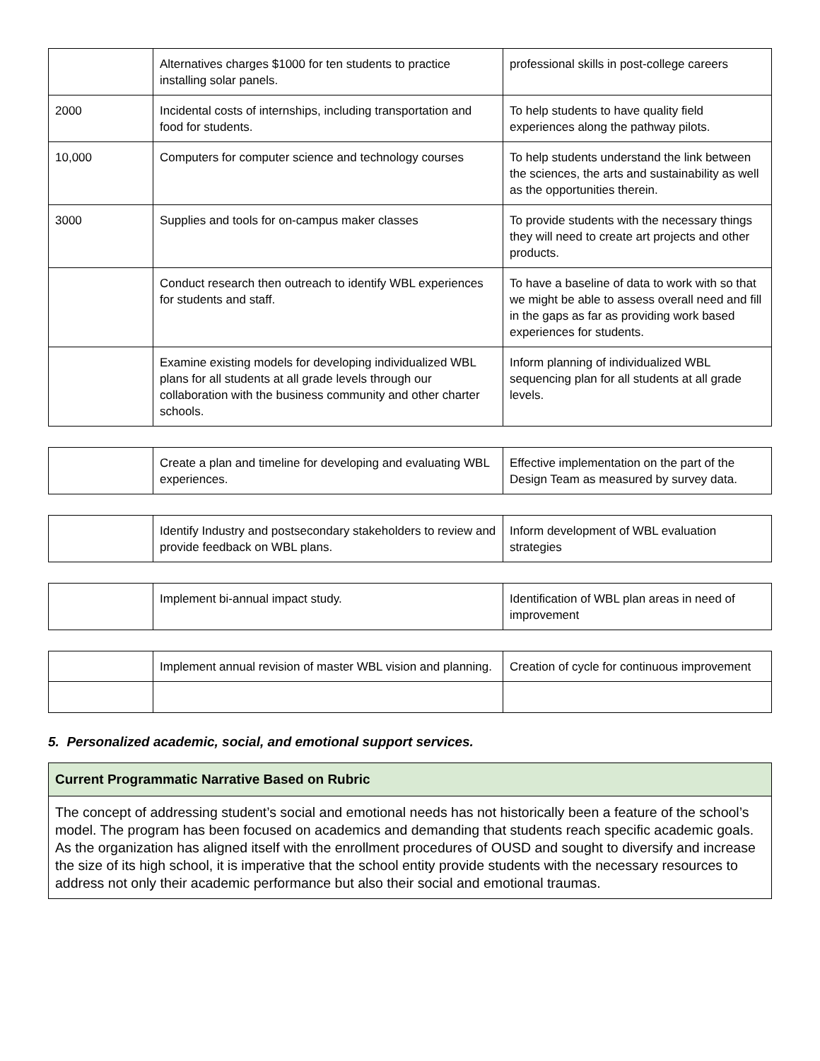| | Alternatives charges $1000 for ten students to practice installing solar panels. | professional skills in post-college careers |
| 2000 | Incidental costs of internships, including transportation and food for students. | To help students to have quality field experiences along the pathway pilots. |
| 10,000 | Computers for computer science and technology courses | To help students understand the link between the sciences, the arts and sustainability as well as the opportunities therein. |
| 3000 | Supplies and tools for on-campus maker classes | To provide students with the necessary things they will need to create art projects and other products. |
| | Conduct research then outreach to identify WBL experiences for students and staff. | To have a baseline of data to work with so that we might be able to assess overall need and fill in the gaps as far as providing work based experiences for students. |
| | Examine existing models for developing individualized WBL plans for all students at all grade levels through our collaboration with the business community and other charter schools. | Inform planning of individualized WBL sequencing plan for all students at all grade levels. |
| | Create a plan and timeline for developing and evaluating WBL experiences. | Effective implementation on the part of the Design Team as measured by survey data. |
| | Identify Industry and postsecondary stakeholders to review and provide feedback on WBL plans. | Inform development of WBL evaluation strategies |
| | Implement bi-annual impact study. | Identification of WBL plan areas in need of improvement |
| | Implement annual revision of master WBL vision and planning. | Creation of cycle for continuous improvement |
5. Personalized academic, social, and emotional support services.
| Current Programmatic Narrative Based on Rubric |
| --- |
| The concept of addressing student’s social and emotional needs has not historically been a feature of the school’s model. The program has been focused on academics and demanding that students reach specific academic goals. As the organization has aligned itself with the enrollment procedures of OUSD and sought to diversify and increase the size of its high school, it is imperative that the school entity provide students with the necessary resources to address not only their academic performance but also their social and emotional traumas. |